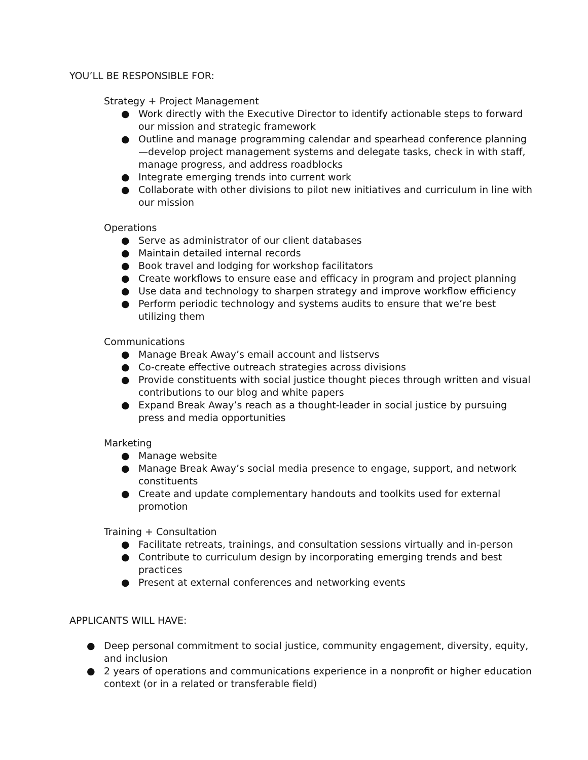YOU’LL BE RESPONSIBLE FOR:
Strategy + Project Management
● Work directly with the Executive Director to identify actionable steps to forward our mission and strategic framework
● Outline and manage programming calendar and spearhead conference planning—develop project management systems and delegate tasks, check in with staff, manage progress, and address roadblocks
● Integrate emerging trends into current work
● Collaborate with other divisions to pilot new initiatives and curriculum in line with our mission
Operations
● Serve as administrator of our client databases
● Maintain detailed internal records
● Book travel and lodging for workshop facilitators
● Create workflows to ensure ease and efficacy in program and project planning
● Use data and technology to sharpen strategy and improve workflow efficiency
● Perform periodic technology and systems audits to ensure that we’re best utilizing them
Communications
● Manage Break Away’s email account and listservs
● Co-create effective outreach strategies across divisions
● Provide constituents with social justice thought pieces through written and visual contributions to our blog and white papers
● Expand Break Away’s reach as a thought-leader in social justice by pursuing press and media opportunities
Marketing
● Manage website
● Manage Break Away’s social media presence to engage, support, and network constituents
● Create and update complementary handouts and toolkits used for external promotion
Training + Consultation
● Facilitate retreats, trainings, and consultation sessions virtually and in-person
● Contribute to curriculum design by incorporating emerging trends and best practices
● Present at external conferences and networking events
APPLICANTS WILL HAVE:
● Deep personal commitment to social justice, community engagement, diversity, equity, and inclusion
● 2 years of operations and communications experience in a nonprofit or higher education context (or in a related or transferable field)